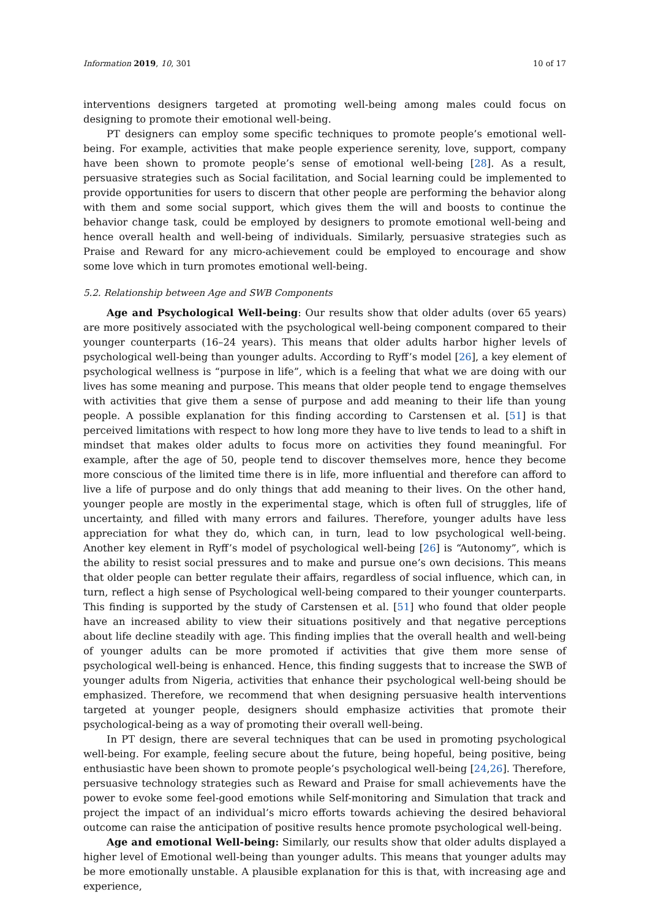Information 2019, 10, 301 10 of 17
interventions designers targeted at promoting well-being among males could focus on designing to promote their emotional well-being.
PT designers can employ some specific techniques to promote people’s emotional well-being. For example, activities that make people experience serenity, love, support, company have been shown to promote people’s sense of emotional well-being [28]. As a result, persuasive strategies such as Social facilitation, and Social learning could be implemented to provide opportunities for users to discern that other people are performing the behavior along with them and some social support, which gives them the will and boosts to continue the behavior change task, could be employed by designers to promote emotional well-being and hence overall health and well-being of individuals. Similarly, persuasive strategies such as Praise and Reward for any micro-achievement could be employed to encourage and show some love which in turn promotes emotional well-being.
5.2. Relationship between Age and SWB Components
Age and Psychological Well-being: Our results show that older adults (over 65 years) are more positively associated with the psychological well-being component compared to their younger counterparts (16–24 years). This means that older adults harbor higher levels of psychological well-being than younger adults. According to Ryff’s model [26], a key element of psychological wellness is “purpose in life”, which is a feeling that what we are doing with our lives has some meaning and purpose. This means that older people tend to engage themselves with activities that give them a sense of purpose and add meaning to their life than young people. A possible explanation for this finding according to Carstensen et al. [51] is that perceived limitations with respect to how long more they have to live tends to lead to a shift in mindset that makes older adults to focus more on activities they found meaningful. For example, after the age of 50, people tend to discover themselves more, hence they become more conscious of the limited time there is in life, more influential and therefore can afford to live a life of purpose and do only things that add meaning to their lives. On the other hand, younger people are mostly in the experimental stage, which is often full of struggles, life of uncertainty, and filled with many errors and failures. Therefore, younger adults have less appreciation for what they do, which can, in turn, lead to low psychological well-being. Another key element in Ryff’s model of psychological well-being [26] is “Autonomy”, which is the ability to resist social pressures and to make and pursue one’s own decisions. This means that older people can better regulate their affairs, regardless of social influence, which can, in turn, reflect a high sense of Psychological well-being compared to their younger counterparts. This finding is supported by the study of Carstensen et al. [51] who found that older people have an increased ability to view their situations positively and that negative perceptions about life decline steadily with age. This finding implies that the overall health and well-being of younger adults can be more promoted if activities that give them more sense of psychological well-being is enhanced. Hence, this finding suggests that to increase the SWB of younger adults from Nigeria, activities that enhance their psychological well-being should be emphasized. Therefore, we recommend that when designing persuasive health interventions targeted at younger people, designers should emphasize activities that promote their psychological-being as a way of promoting their overall well-being.
In PT design, there are several techniques that can be used in promoting psychological well-being. For example, feeling secure about the future, being hopeful, being positive, being enthusiastic have been shown to promote people’s psychological well-being [24,26]. Therefore, persuasive technology strategies such as Reward and Praise for small achievements have the power to evoke some feel-good emotions while Self-monitoring and Simulation that track and project the impact of an individual’s micro efforts towards achieving the desired behavioral outcome can raise the anticipation of positive results hence promote psychological well-being.
Age and emotional Well-being: Similarly, our results show that older adults displayed a higher level of Emotional well-being than younger adults. This means that younger adults may be more emotionally unstable. A plausible explanation for this is that, with increasing age and experience,